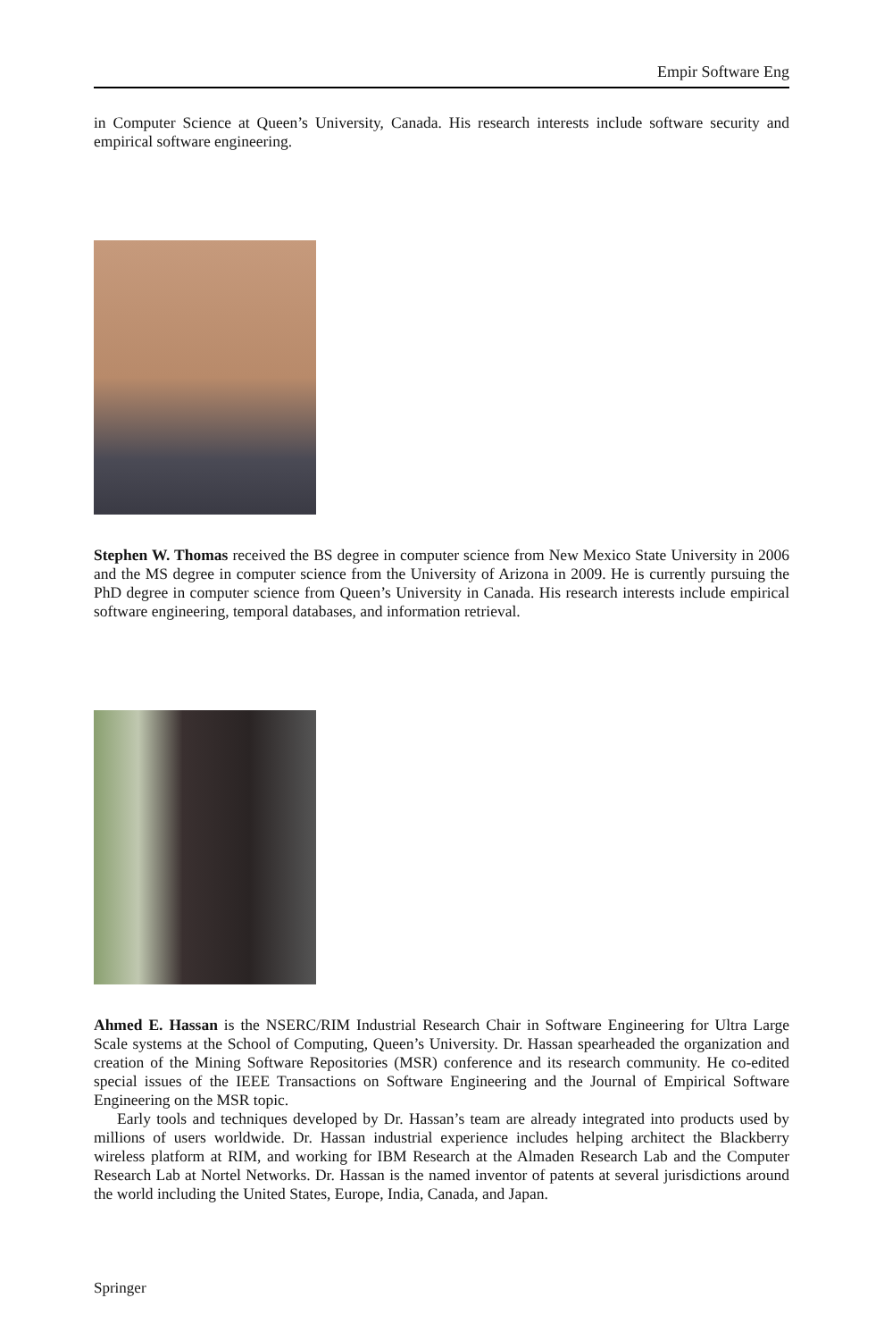Empir Software Eng
in Computer Science at Queen’s University, Canada. His research interests include software security and empirical software engineering.
Stephen W. Thomas received the BS degree in computer science from New Mexico State University in 2006 and the MS degree in computer science from the University of Arizona in 2009. He is currently pursuing the PhD degree in computer science from Queen’s University in Canada. His research interests include empirical software engineering, temporal databases, and information retrieval.
Ahmed E. Hassan is the NSERC/RIM Industrial Research Chair in Software Engineering for Ultra Large Scale systems at the School of Computing, Queen’s University. Dr. Hassan spearheaded the organization and creation of the Mining Software Repositories (MSR) conference and its research community. He co-edited special issues of the IEEE Transactions on Software Engineering and the Journal of Empirical Software Engineering on the MSR topic.
Early tools and techniques developed by Dr. Hassan’s team are already integrated into products used by millions of users worldwide. Dr. Hassan industrial experience includes helping architect the Blackberry wireless platform at RIM, and working for IBM Research at the Almaden Research Lab and the Computer Research Lab at Nortel Networks. Dr. Hassan is the named inventor of patents at several jurisdictions around the world including the United States, Europe, India, Canada, and Japan.
Springer